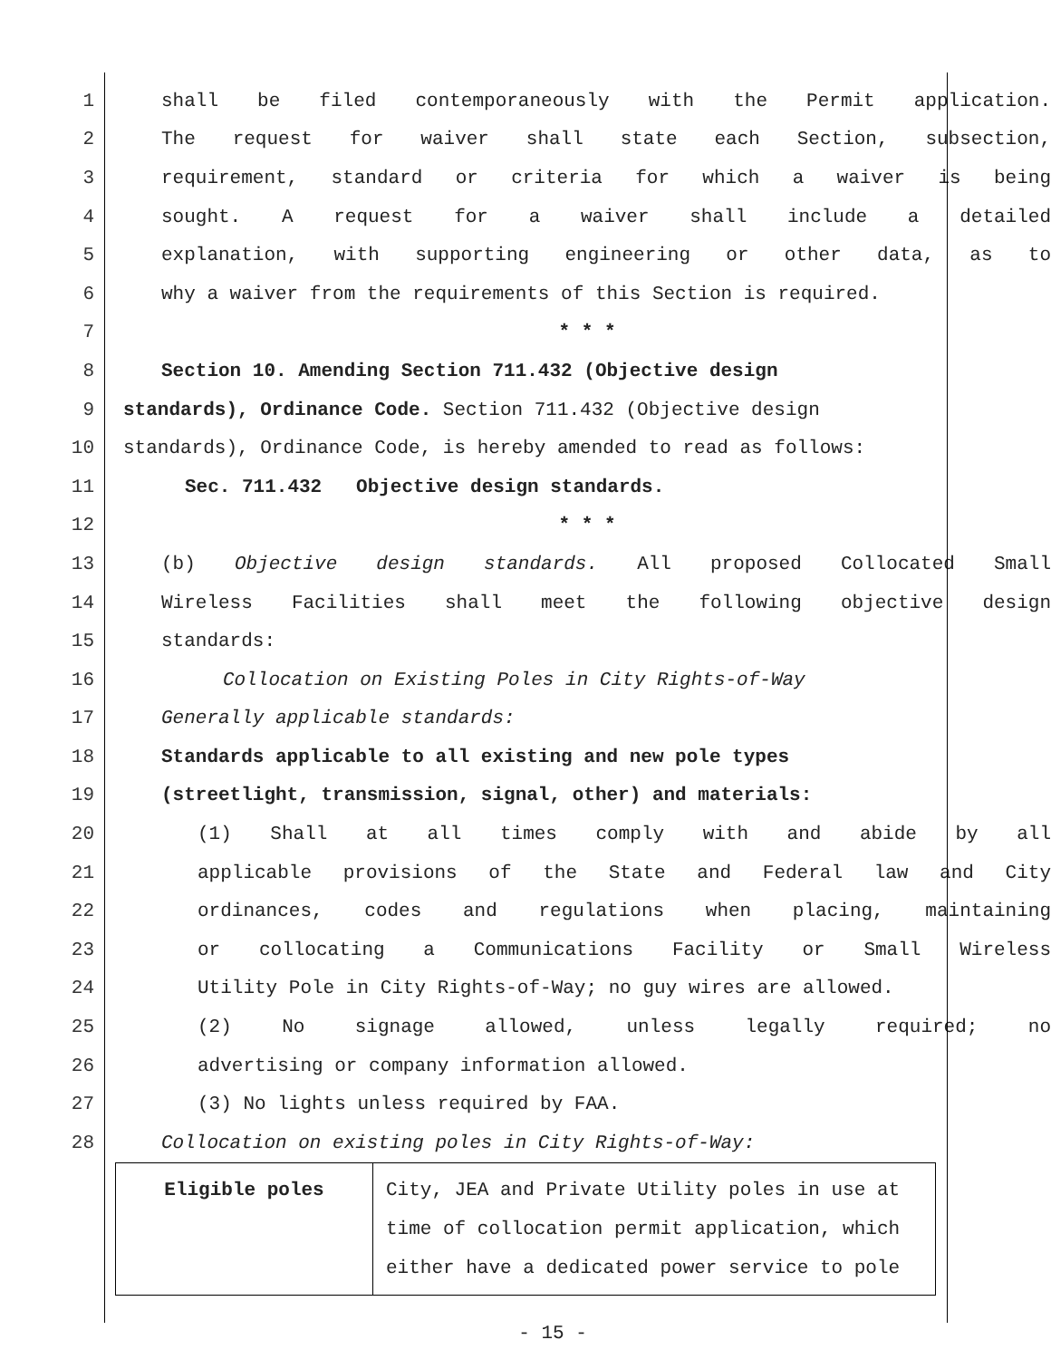1 shall be filed contemporaneously with the Permit application.
2 The request for waiver shall state each Section, subsection,
3 requirement, standard or criteria for which a waiver is being
4 sought. A request for a waiver shall include a detailed
5 explanation, with supporting engineering or other data, as to
6 why a waiver from the requirements of this Section is required.
7 * * *
8 Section 10. Amending Section 711.432 (Objective design
9 standards), Ordinance Code. Section 711.432 (Objective design
10 standards), Ordinance Code, is hereby amended to read as follows:
11 Sec. 711.432 Objective design standards.
12 * * *
13 (b) Objective design standards. All proposed Collocated Small
14 Wireless Facilities shall meet the following objective design
15 standards:
16 Collocation on Existing Poles in City Rights-of-Way
17 Generally applicable standards:
18 Standards applicable to all existing and new pole types
19 (streetlight, transmission, signal, other) and materials:
20 (1) Shall at all times comply with and abide by all
21 applicable provisions of the State and Federal law and City
22 ordinances, codes and regulations when placing, maintaining
23 or collocating a Communications Facility or Small Wireless
24 Utility Pole in City Rights-of-Way; no guy wires are allowed.
25 (2) No signage allowed, unless legally required; no
26 advertising or company information allowed.
27 (3) No lights unless required by FAA.
28 Collocation on existing poles in City Rights-of-Way:
| Eligible poles | City, JEA and Private Utility poles in use at time of collocation permit application, which either have a dedicated power service to pole |
- 15 -